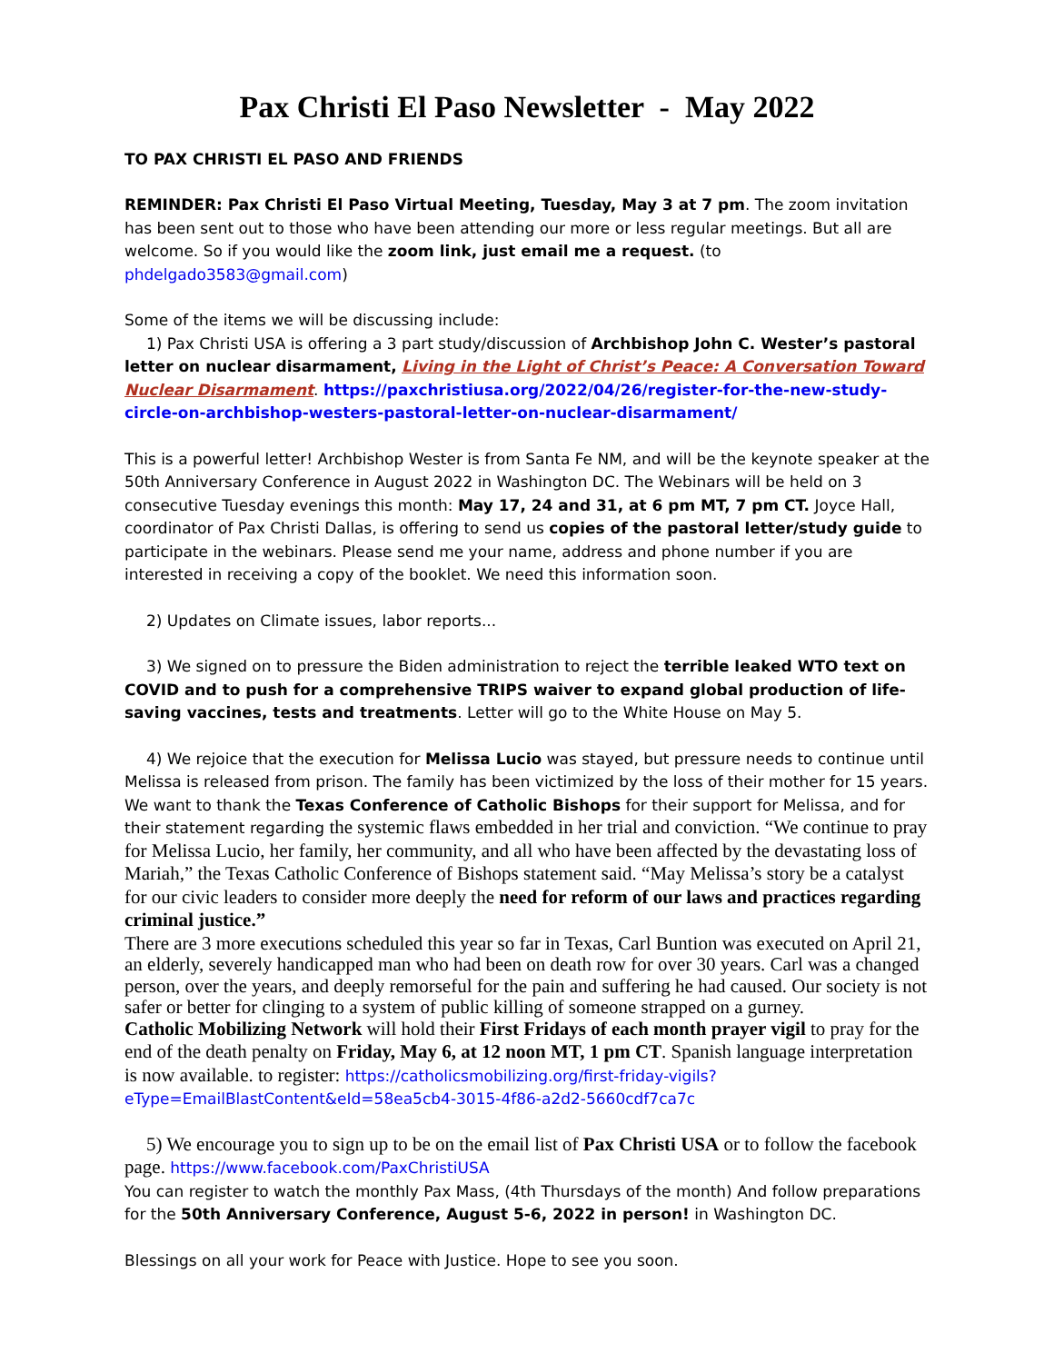Pax Christi El Paso Newsletter - May 2022
TO PAX CHRISTI EL PASO AND FRIENDS
REMINDER: Pax Christi El Paso Virtual Meeting, Tuesday, May 3 at 7 pm. The zoom invitation has been sent out to those who have been attending our more or less regular meetings. But all are welcome. So if you would like the zoom link, just email me a request. (to phdelgado3583@gmail.com)
Some of the items we will be discussing include:
1) Pax Christi USA is offering a 3 part study/discussion of Archbishop John C. Wester’s pastoral letter on nuclear disarmament, Living in the Light of Christ’s Peace: A Conversation Toward Nuclear Disarmament. https://paxchristiusa.org/2022/04/26/register-for-the-new-study-circle-on-archbishop-westers-pastoral-letter-on-nuclear-disarmament/
This is a powerful letter! Archbishop Wester is from Santa Fe NM, and will be the keynote speaker at the 50th Anniversary Conference in August 2022 in Washington DC. The Webinars will be held on 3 consecutive Tuesday evenings this month: May 17, 24 and 31, at 6 pm MT, 7 pm CT. Joyce Hall, coordinator of Pax Christi Dallas, is offering to send us copies of the pastoral letter/study guide to participate in the webinars. Please send me your name, address and phone number if you are interested in receiving a copy of the booklet. We need this information soon.
2) Updates on Climate issues, labor reports...
3) We signed on to pressure the Biden administration to reject the terrible leaked WTO text on COVID and to push for a comprehensive TRIPS waiver to expand global production of life-saving vaccines, tests and treatments. Letter will go to the White House on May 5.
4) We rejoice that the execution for Melissa Lucio was stayed, but pressure needs to continue until Melissa is released from prison. The family has been victimized by the loss of their mother for 15 years. We want to thank the Texas Conference of Catholic Bishops for their support for Melissa, and for their statement regarding the systemic flaws embedded in her trial and conviction. “We continue to pray for Melissa Lucio, her family, her community, and all who have been affected by the devastating loss of Mariah,” the Texas Catholic Conference of Bishops statement said. “May Melissa’s story be a catalyst for our civic leaders to consider more deeply the need for reform of our laws and practices regarding criminal justice.”
There are 3 more executions scheduled this year so far in Texas, Carl Buntion was executed on April 21, an elderly, severely handicapped man who had been on death row for over 30 years. Carl was a changed person, over the years, and deeply remorseful for the pain and suffering he had caused. Our society is not safer or better for clinging to a system of public killing of someone strapped on a gurney.
Catholic Mobilizing Network will hold their First Fridays of each month prayer vigil to pray for the end of the death penalty on Friday, May 6, at 12 noon MT, 1 pm CT. Spanish language interpretation is now available. to register: https://catholicsmobilizing.org/first-friday-vigils?eType=EmailBlastContent&eId=58ea5cb4-3015-4f86-a2d2-5660cdf7ca7c
5) We encourage you to sign up to be on the email list of Pax Christi USA or to follow the facebook page. https://www.facebook.com/PaxChristiUSA
You can register to watch the monthly Pax Mass, (4th Thursdays of the month) And follow preparations for the 50th Anniversary Conference, August 5-6, 2022 in person! in Washington DC.
Blessings on all your work for Peace with Justice. Hope to see you soon.